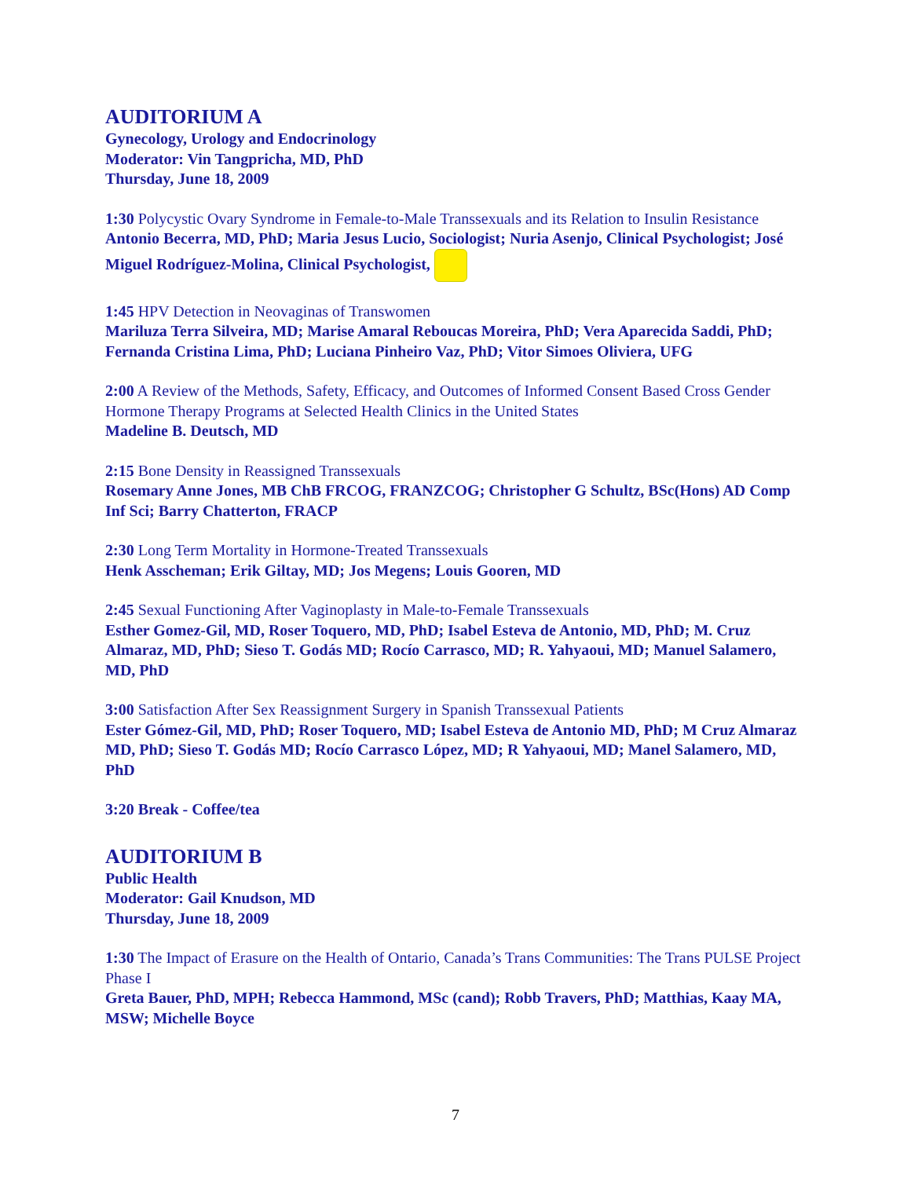AUDITORIUM A
Gynecology, Urology and Endocrinology
Moderator: Vin Tangpricha, MD, PhD
Thursday, June 18, 2009
1:30 Polycystic Ovary Syndrome in Female-to-Male Transsexuals and its Relation to Insulin Resistance Antonio Becerra, MD, PhD; Maria Jesus Lucio, Sociologist; Nuria Asenjo, Clinical Psychologist; José Miguel Rodríguez-Molina, Clinical Psychologist,
1:45 HPV Detection in Neovaginas of Transwomen
Mariluza Terra Silveira, MD; Marise Amaral Reboucas Moreira, PhD; Vera Aparecida Saddi, PhD; Fernanda Cristina Lima, PhD; Luciana Pinheiro Vaz, PhD; Vitor Simoes Oliviera, UFG
2:00 A Review of the Methods, Safety, Efficacy, and Outcomes of Informed Consent Based Cross Gender Hormone Therapy Programs at Selected Health Clinics in the United States
Madeline B. Deutsch, MD
2:15 Bone Density in Reassigned Transsexuals
Rosemary Anne Jones, MB ChB FRCOG, FRANZCOG; Christopher G Schultz, BSc(Hons) AD Comp Inf Sci; Barry Chatterton, FRACP
2:30 Long Term Mortality in Hormone-Treated Transsexuals
Henk Asscheman; Erik Giltay, MD; Jos Megens; Louis Gooren, MD
2:45 Sexual Functioning After Vaginoplasty in Male-to-Female Transsexuals
Esther Gomez-Gil, MD, Roser Toquero, MD, PhD; Isabel Esteva de Antonio, MD, PhD; M. Cruz Almaraz, MD, PhD; Sieso T. Godás MD; Rocío Carrasco, MD; R. Yahyaoui, MD; Manuel Salamero, MD, PhD
3:00 Satisfaction After Sex Reassignment Surgery in Spanish Transsexual Patients
Ester Gómez-Gil, MD, PhD; Roser Toquero, MD; Isabel Esteva de Antonio MD, PhD; M Cruz Almaraz MD, PhD; Sieso T. Godás MD; Rocío Carrasco López, MD; R Yahyaoui, MD; Manel Salamero, MD, PhD
3:20 Break - Coffee/tea
AUDITORIUM B
Public Health
Moderator: Gail Knudson, MD
Thursday, June 18, 2009
1:30 The Impact of Erasure on the Health of Ontario, Canada’s Trans Communities: The Trans PULSE Project Phase I
Greta Bauer, PhD, MPH; Rebecca Hammond, MSc (cand); Robb Travers, PhD; Matthias, Kaay MA, MSW; Michelle Boyce
7